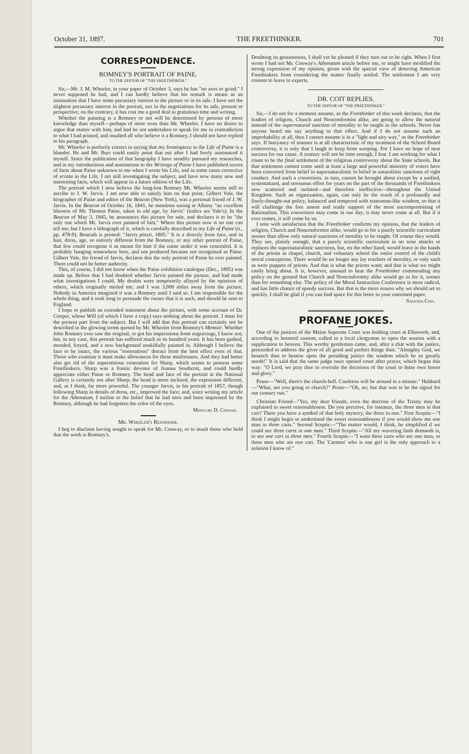October 31, 1897. THE FREETHINKER. 701
CORRESPONDENCE.
ROMNEY'S PORTRAIT OF PAINE.
TO THE EDITOR OF "THE FREETHINKER."
Sir,—Mr. J. M. Wheeler, in your paper of October 3, says he has "no axes to grind." I never supposed he had, and I can hardly believe that his remark is meant as an insinuation that I have some pecuniary interest in the picture or in its sale. I have not the slightest pecuniary interest in the portrait, nor in the negotiations for its sale, present or prospective; on the contrary, it has cost me a good deal in gratuitous time and writing.
Whether the painting is a Romney or not will be determined by persons of more knowledge than myself—perhaps of more even than Mr. Wheeler. I have no desire to argue that matter with him, and had he not undertaken to speak for me in contradiction to what I had printed, and insulted all who believe it a Romney, I should not have replied to his paragraph.
Mr. Wheeler is perfectly correct in saying that my frontispiece in the Life of Paine is a blunder. He and Mr. Burr could easily point that out after I had freely announced it myself. Since the publication of that biography I have steadily pursued my researches, and in my introductions and annotations to the Writings of Paine I have published scores of facts about Paine unknown to me when I wrote his Life, and in some cases corrective of errata in the Life. I am still investigating the subject, and have now many new and interesting facts, which will appear in a future edition of the Life.
The portrait which I now believe the long-lost Romney Mr. Wheeler seems still to ascribe to J. W. Jarvis. I am now able to satisfy him on that point. Gilbert Vale, the biographer of Paine and editor of the Beacon (New York), was a personal friend of J. W. Jarvis. In the Beacon of October 16, 1841, he mentions seeing at Albany "an excellent likeness of Mr. Thomas Paine, taken in old age, by Jarvis" (italics are Vale's). In the Beacon of May 3, 1845, he announces this picture for sale, and declares it to be "the only one which Mr. Jarvis ever painted of him." Where this picture now is no one can tell me; but I have a lithograph of it, which is carefully described in my Life of Paine (ii., pp. 478-9). Beneath is printed: "Jarvis pinxit, 1805." It is a directly front face, and in hair, dress, age, so entirely different from the Romney, or any other portrait of Paine, that few could recognise it as meant for him if the name under it was concealed. It is probably hanging somewhere here, and not produced because not recognised as Paine. Gilbert Vale, the friend of Jarvis, declares this the only portrait of Paine he ever painted. There could not be better authority.
This, of course, I did not know when the Paine exhibition catalogue (Dec., 1895) was made up. Before that I had doubted whether Jarvis painted the picture, and had made what investigations I could. My doubts were temporarily allayed by the opinions of others, which originally misled me; and I was 3,000 miles away from the picture. Nobody in America imagined it was a Romney until I said so. I am responsible for the whole thing, and it took long to persuade the owner that it is such, and should be sent to England.
I hope to publish an extended statement about the picture, with some account of Dr. Cooper, whose Will (of which I have a copy) says nothing about the portrait. I must for the present part from the subject. But I will add that this portrait can certainly not be described in the glowing terms quoted by Mr. Wheeler from Romney's Memoir. Whether John Romney ever saw the original, or got his impressions from engravings, I know not; but, in any case, this portrait has suffered much in its hundred years. It has been gashed, mended, frayed, and a new background unskilfully painted in. Although I believe the face to be intact, the various "restorations" detract from the best effect even of that. Those who examine it must make allowances for these misfortunes. And they had better also get rid of the superstitious veneration for Sharp, which seems to possess some Freethinkers. Sharp was a frantic devotee of Joanna Southcott, and could hardly appreciate either Paine or Romney. The head and face of the portrait at the National Gallery is certainly not after Sharp; the head is more inclined, the expression different, and, as I think, far more powerful. The younger Jarvis, in his portrait of 1857, though following Sharp in details of dress, etc., improved the face; and, since writing my article for the Athenæum, I incline to the belief that he had seen and been impressed by the Romney, although he had forgotten the color of the eyes.
Moncure D. Conway.
Mr. Wheeler's Rejoinder.
I beg to disclaim having sought to speak for Mr. Conway, or to insult those who hold that the work is Romney's.
Doubting its genuineness, I shall yet be pleased if they turn out to be right. When I first wrote I had not Mr. Conway's Athenæum article before me, or might have modified the strong expression of my opinion, given with the special view of deterring American Freethinkers from considering the matter finally settled. The settlement I am very content to leave to experts.
DR. COIT REPLIES.
TO THE EDITOR OF "THE FREETHINKER."
Sir,—I do not for a moment assume, as the Freethinker of this week declares, that the leaders of religion, Church and Nonconformist alike, are going to allow the natural instead of the supernatural sanction of morality to be taught in the schools. Never has anyone heard me say anything to that effect. And if I do not assume such an improbability at all, then I cannot assume it in a "light and airy way," as the Freethinker says. If buoyancy of manner is at all characteristic of my treatment of the School Board controversy, it is only that I laugh to keep from weeping. For I have no hope of near success for our cause. A century will not be time enough, I fear. I am working for what I count to be the final settlement of the religious controversy about the State schools. But that settlement cannot come until at least a large and powerful minority of voters have been converted from belief in supernaturalistic to belief in naturalistic sanctions of right conduct. And such a conversion, in turn, cannot be brought about except by a unified, systematized, and strenuous effort for years on the part of the thousands of Freethinkers now scattered and isolated—and therefore ineffective—throughout the United Kingdom. Such an organization, again, can only be the result of a profoundly and finely-thought-out policy, balanced and tempered with statesman-like wisdom, so that it will challenge the free assent and ready support of the most uncompromising of Rationalists. This conversion may come in our day; it may never come at all. But if it ever comes, it will come by us.
I note with satisfaction that the Freethinker confirms my opinion, that the leaders of religion, Church and Nonconformist alike, would go in for a purely scientific curriculum sooner than allow only natural sanctions of morality to be taught. Of course they would. They see, plainly enough, that a purely scientific curriculum in no wise attacks or replaces the supernaturalistic sanctions, but, on the other hand, would leave in the hands of the priests in chapel, church, and voluntary school the entire control of the child's moral conceptions. There would be no longer any lay teachers of morality, or only such as were puppets of priests. And that is what the priests want; and that is what we might easily bring about. It is, however, unusual to hear the Freethinker commending any policy on the ground that Church and Nonconformity alike would go in for it, sooner than for something else. The policy of the Moral Instruction Conference is more radical, and has little chance of speedy success. But that is the more reason why we should set to quickly. I shall be glad if you can find space for this letter in your esteemed paper.
Stanton Coit.
PROFANE JOKES.
One of the justices of the Maine Supreme Court was holding court at Ellsworth, and, according to honored custom, called in a local clergyman to open the session with a supplication to heaven. This worthy gentleman came, and, after a chat with the justice, proceeded to address the giver of all good and perfect things thus: "Almighty God, we beseech thee to bestow upon the presiding justice the wisdom which he so greatly needs!" It is said that the same judge once opened court after prayer, which began this way: "O Lord, we pray thee to overrule the decisions of the court to thine own honor and glory."
Pease—"Well, there's the church-bell. Castleton will be around in a minute." Hubbard—"What, are you going to church?" Pease—"Oh, no; but that was to be the signal for our century run."
Christian Friend—"Yes, my dear friends, even the doctrine of the Trinity may be explained in sweet reasonableness. Do you perceive, for instance, the three men in that cart? There you have a symbol of that holy mystery, the three in one." First Sceptic—"I think I might begin to understand the sweet reasonableness if you would show me one man in three carts." Second Sceptic—"The matter would, I think, be simplified if we could see three carts in one man." Third Sceptic—"All my wavering faith demands is, to see one cart in three men." Fourth Sceptic—"I want three carts who are one man, or three men who are one cart. The 'Carmen' who is one girl is the only approach to a solution I know of."